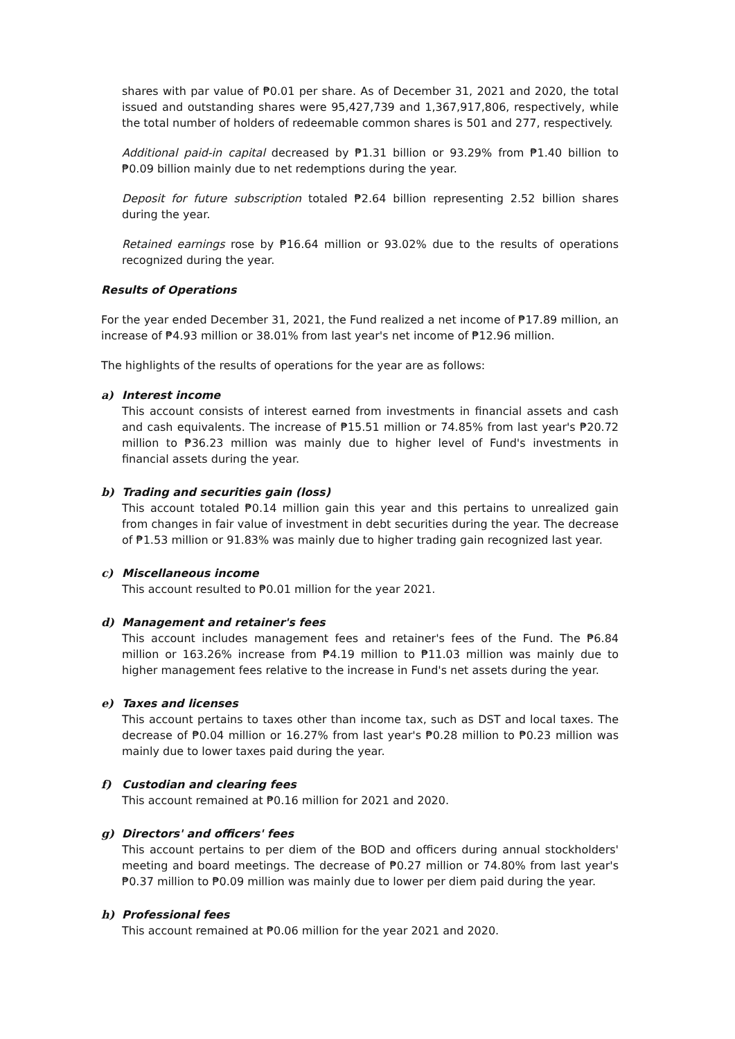shares with par value of ₱0.01 per share. As of December 31, 2021 and 2020, the total issued and outstanding shares were 95,427,739 and 1,367,917,806, respectively, while the total number of holders of redeemable common shares is 501 and 277, respectively.
Additional paid-in capital decreased by ₱1.31 billion or 93.29% from ₱1.40 billion to ₱0.09 billion mainly due to net redemptions during the year.
Deposit for future subscription totaled ₱2.64 billion representing 2.52 billion shares during the year.
Retained earnings rose by ₱16.64 million or 93.02% due to the results of operations recognized during the year.
Results of Operations
For the year ended December 31, 2021, the Fund realized a net income of ₱17.89 million, an increase of ₱4.93 million or 38.01% from last year's net income of ₱12.96 million.
The highlights of the results of operations for the year are as follows:
a) Interest income
This account consists of interest earned from investments in financial assets and cash and cash equivalents. The increase of ₱15.51 million or 74.85% from last year's ₱20.72 million to ₱36.23 million was mainly due to higher level of Fund's investments in financial assets during the year.
b) Trading and securities gain (loss)
This account totaled ₱0.14 million gain this year and this pertains to unrealized gain from changes in fair value of investment in debt securities during the year. The decrease of ₱1.53 million or 91.83% was mainly due to higher trading gain recognized last year.
c) Miscellaneous income
This account resulted to ₱0.01 million for the year 2021.
d) Management and retainer's fees
This account includes management fees and retainer's fees of the Fund. The ₱6.84 million or 163.26% increase from ₱4.19 million to ₱11.03 million was mainly due to higher management fees relative to the increase in Fund's net assets during the year.
e) Taxes and licenses
This account pertains to taxes other than income tax, such as DST and local taxes. The decrease of ₱0.04 million or 16.27% from last year's ₱0.28 million to ₱0.23 million was mainly due to lower taxes paid during the year.
f) Custodian and clearing fees
This account remained at ₱0.16 million for 2021 and 2020.
g) Directors' and officers' fees
This account pertains to per diem of the BOD and officers during annual stockholders' meeting and board meetings. The decrease of ₱0.27 million or 74.80% from last year's ₱0.37 million to ₱0.09 million was mainly due to lower per diem paid during the year.
h) Professional fees
This account remained at ₱0.06 million for the year 2021 and 2020.